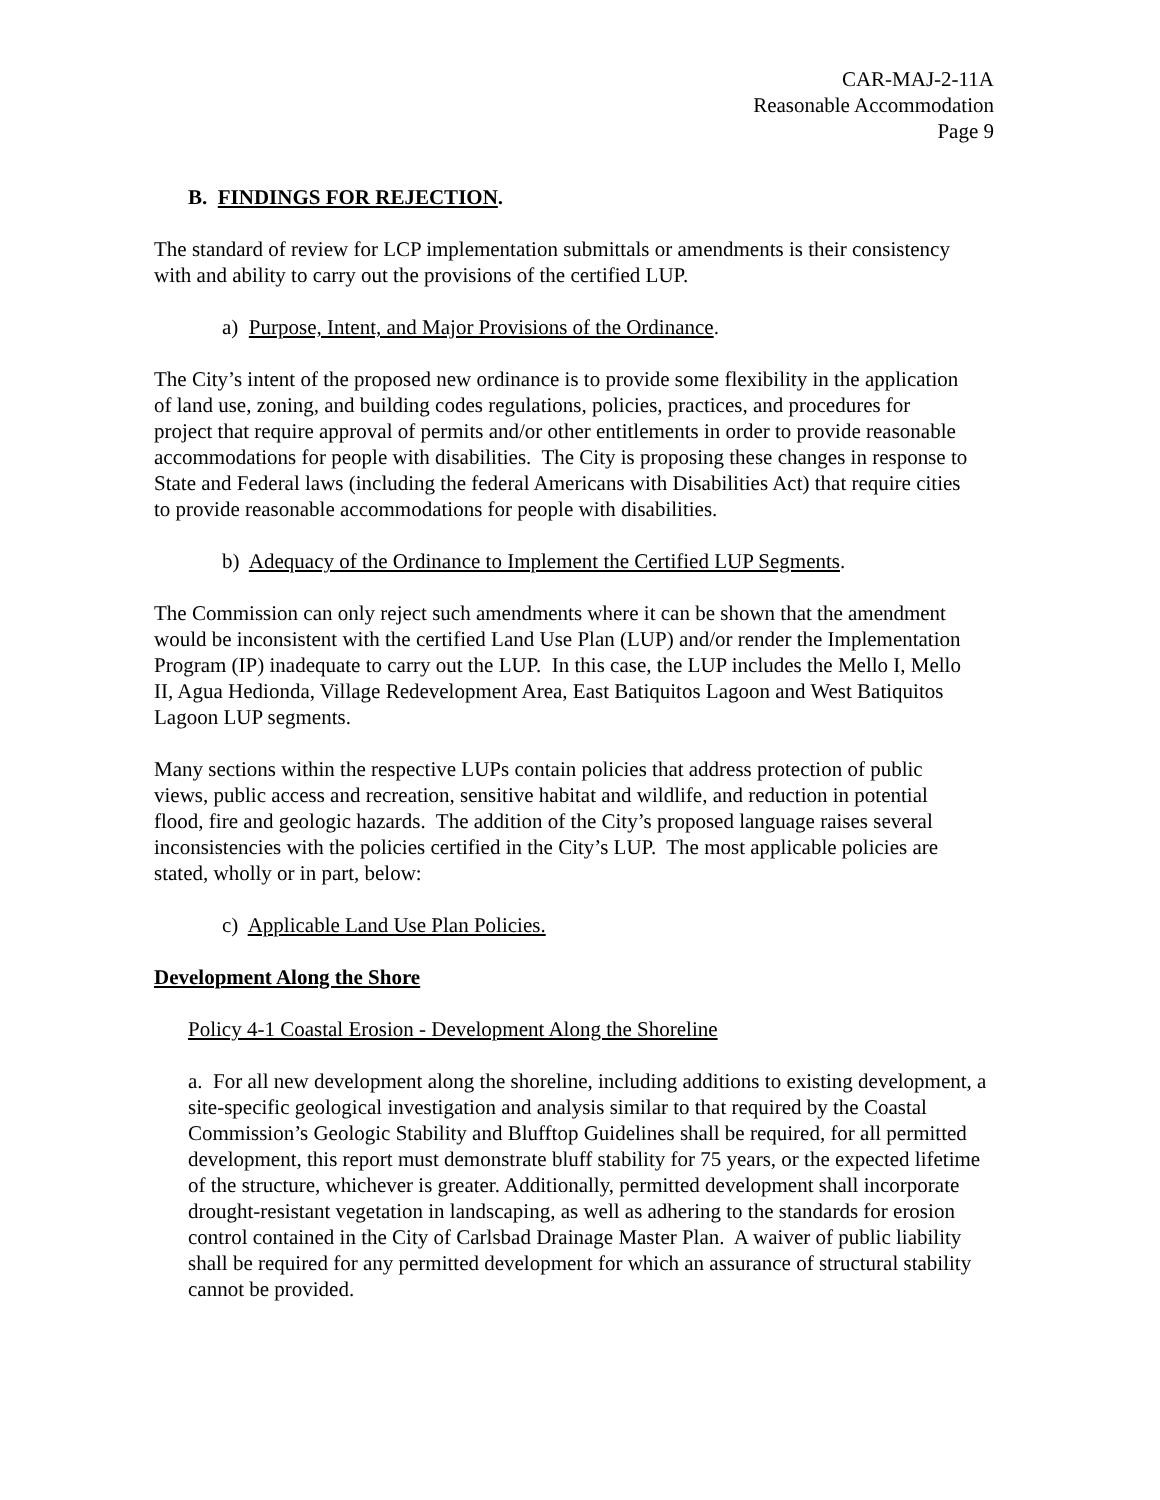CAR-MAJ-2-11A
Reasonable Accommodation
Page 9
B. FINDINGS FOR REJECTION.
The standard of review for LCP implementation submittals or amendments is their consistency with and ability to carry out the provisions of the certified LUP.
a) Purpose, Intent, and Major Provisions of the Ordinance.
The City’s intent of the proposed new ordinance is to provide some flexibility in the application of land use, zoning, and building codes regulations, policies, practices, and procedures for project that require approval of permits and/or other entitlements in order to provide reasonable accommodations for people with disabilities. The City is proposing these changes in response to State and Federal laws (including the federal Americans with Disabilities Act) that require cities to provide reasonable accommodations for people with disabilities.
b) Adequacy of the Ordinance to Implement the Certified LUP Segments.
The Commission can only reject such amendments where it can be shown that the amendment would be inconsistent with the certified Land Use Plan (LUP) and/or render the Implementation Program (IP) inadequate to carry out the LUP. In this case, the LUP includes the Mello I, Mello II, Agua Hedionda, Village Redevelopment Area, East Batiquitos Lagoon and West Batiquitos Lagoon LUP segments.
Many sections within the respective LUPs contain policies that address protection of public views, public access and recreation, sensitive habitat and wildlife, and reduction in potential flood, fire and geologic hazards. The addition of the City’s proposed language raises several inconsistencies with the policies certified in the City’s LUP. The most applicable policies are stated, wholly or in part, below:
c) Applicable Land Use Plan Policies.
Development Along the Shore
Policy 4-1 Coastal Erosion - Development Along the Shoreline
a. For all new development along the shoreline, including additions to existing development, a site-specific geological investigation and analysis similar to that required by the Coastal Commission’s Geologic Stability and Blufftop Guidelines shall be required, for all permitted development, this report must demonstrate bluff stability for 75 years, or the expected lifetime of the structure, whichever is greater. Additionally, permitted development shall incorporate drought-resistant vegetation in landscaping, as well as adhering to the standards for erosion control contained in the City of Carlsbad Drainage Master Plan. A waiver of public liability shall be required for any permitted development for which an assurance of structural stability cannot be provided.